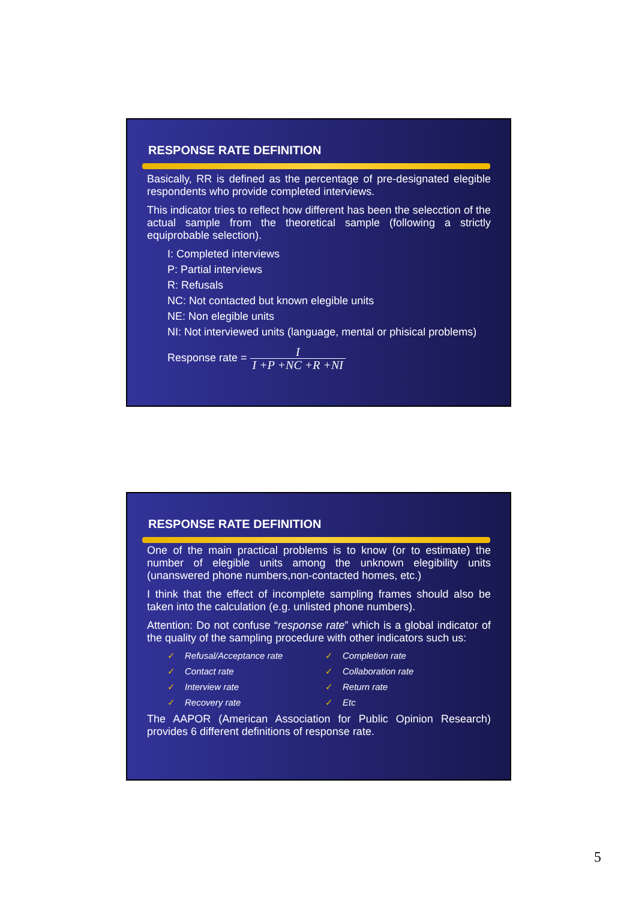RESPONSE RATE DEFINITION
Basically, RR is defined as the percentage of pre-designated elegible respondents who provide completed interviews.
This indicator tries to reflect how different has been the selecction of the actual sample from the theoretical sample (following a strictly equiprobable selection).
I: Completed interviews
P: Partial interviews
R: Refusals
NC: Not contacted but known elegible units
NE: Non elegible units
NI: Not interviewed units (language, mental or phisical problems)
Response rate = I I +P +NC +R +NI
RESPONSE RATE DEFINITION
One of the main practical problems is to know (or to estimate) the number of elegible units among the unknown elegibility units (unanswered phone numbers,non-contacted homes, etc.)
I think that the effect of incomplete sampling frames should also be taken into the calculation (e.g. unlisted phone numbers).
Attention: Do not confuse “response rate” which is a global indicator of the quality of the sampling procedure with other indicators such us:
✓ Refusal/Acceptance rate
✓ Completion rate
✓ Contact rate
✓ Collaboration rate
✓ Interview rate
✓ Return rate
✓ Recovery rate
✓ Etc
The AAPOR (American Association for Public Opinion Research) provides 6 different definitions of response rate.
5